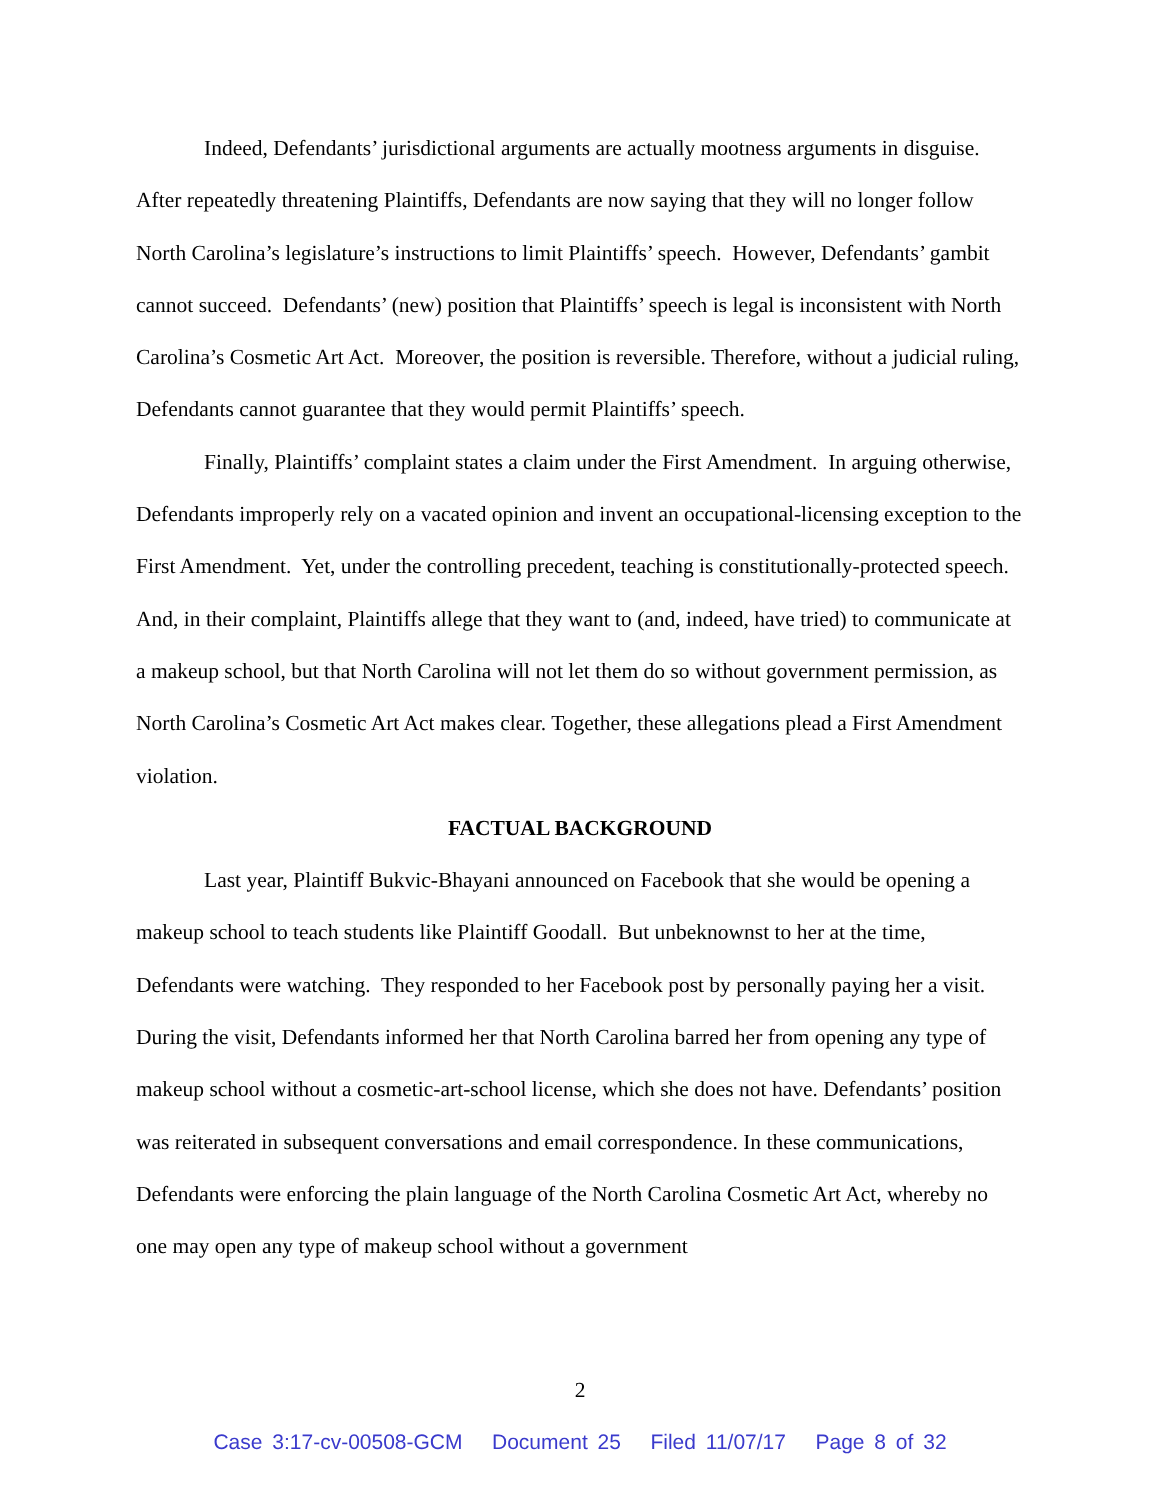Indeed, Defendants’ jurisdictional arguments are actually mootness arguments in disguise. After repeatedly threatening Plaintiffs, Defendants are now saying that they will no longer follow North Carolina’s legislature’s instructions to limit Plaintiffs’ speech. However, Defendants’ gambit cannot succeed. Defendants’ (new) position that Plaintiffs’ speech is legal is inconsistent with North Carolina’s Cosmetic Art Act. Moreover, the position is reversible. Therefore, without a judicial ruling, Defendants cannot guarantee that they would permit Plaintiffs’ speech.
Finally, Plaintiffs’ complaint states a claim under the First Amendment. In arguing otherwise, Defendants improperly rely on a vacated opinion and invent an occupational-licensing exception to the First Amendment. Yet, under the controlling precedent, teaching is constitutionally-protected speech. And, in their complaint, Plaintiffs allege that they want to (and, indeed, have tried) to communicate at a makeup school, but that North Carolina will not let them do so without government permission, as North Carolina’s Cosmetic Art Act makes clear. Together, these allegations plead a First Amendment violation.
FACTUAL BACKGROUND
Last year, Plaintiff Bukvic-Bhayani announced on Facebook that she would be opening a makeup school to teach students like Plaintiff Goodall. But unbeknownst to her at the time, Defendants were watching. They responded to her Facebook post by personally paying her a visit. During the visit, Defendants informed her that North Carolina barred her from opening any type of makeup school without a cosmetic-art-school license, which she does not have. Defendants’ position was reiterated in subsequent conversations and email correspondence. In these communications, Defendants were enforcing the plain language of the North Carolina Cosmetic Art Act, whereby no one may open any type of makeup school without a government
2
Case 3:17-cv-00508-GCM Document 25 Filed 11/07/17 Page 8 of 32